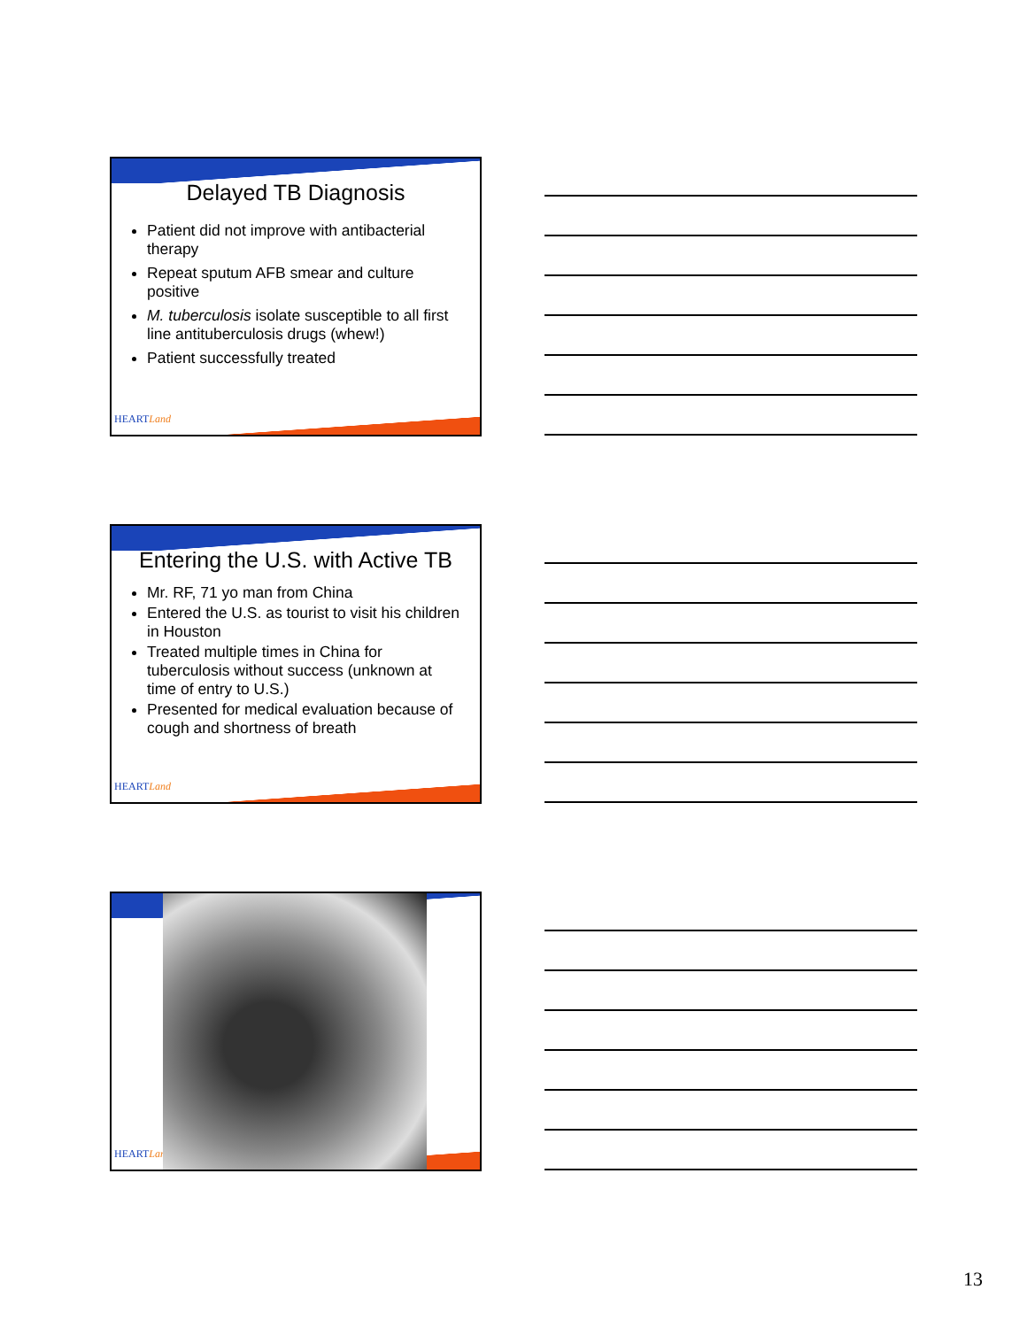Delayed TB Diagnosis
Patient did not improve with antibacterial therapy
Repeat sputum AFB smear and culture positive
M. tuberculosis isolate susceptible to all first line antituberculosis drugs (whew!)
Patient successfully treated
HEARTLand
Entering the U.S. with Active TB
Mr. RF, 71 yo man from China
Entered the U.S. as tourist to visit his children in Houston
Treated multiple times in China for tuberculosis without success (unknown at time of entry to U.S.)
Presented for medical evaluation because of cough and shortness of breath
HEARTLand
HEARTLand
13